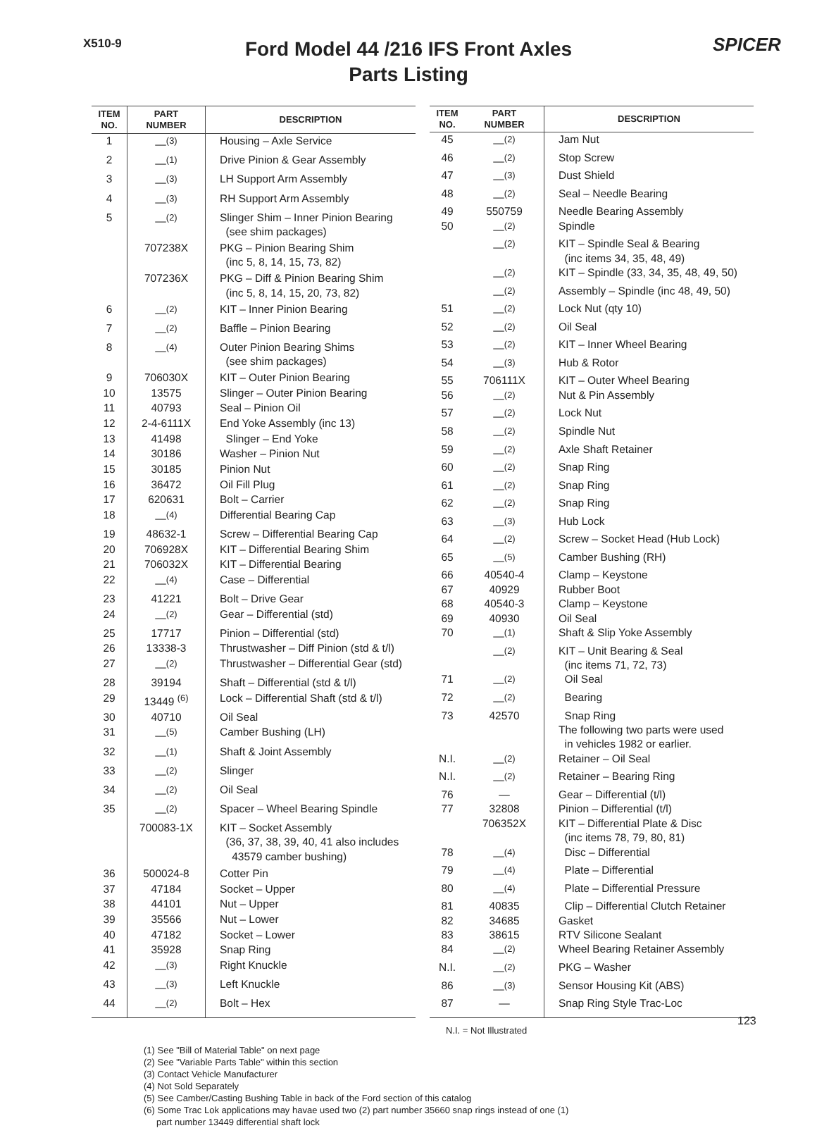X510-9
Ford Model 44 /216 IFS Front Axles
Parts Listing
SPICER
| ITEM NO. | PART NUMBER | DESCRIPTION |
| --- | --- | --- |
| 1 | —<sup>(3)</sup> | Housing – Axle Service |
| 2 | —<sup>(1)</sup> | Drive Pinion & Gear Assembly |
| 3 | —<sup>(3)</sup> | LH Support Arm Assembly |
| 4 | —<sup>(3)</sup> | RH Support Arm Assembly |
| 5 | —<sup>(2)</sup> | Slinger Shim – Inner Pinion Bearing (see shim packages) |
| | 707238X | PKG – Pinion Bearing Shim (inc 5, 8, 14, 15, 73, 82) |
| | 707236X | PKG – Diff & Pinion Bearing Shim (inc 5, 8, 14, 15, 20, 73, 82) |
| 6 | —<sup>(2)</sup> | KIT – Inner Pinion Bearing |
| 7 | —<sup>(2)</sup> | Baffle – Pinion Bearing |
| 8 | —<sup>(4)</sup> | Outer Pinion Bearing Shims (see shim packages) |
| 9 | 706030X | KIT – Outer Pinion Bearing |
| 10 | 13575 | Slinger – Outer Pinion Bearing |
| 11 | 40793 | Seal – Pinion Oil |
| 12 | 2-4-6111X | End Yoke Assembly (inc 13) |
| 13 | 41498 | Slinger – End Yoke |
| 14 | 30186 | Washer – Pinion Nut |
| 15 | 30185 | Pinion Nut |
| 16 | 36472 | Oil Fill Plug |
| 17 | 620631 | Bolt – Carrier |
| 18 | —<sup>(4)</sup> | Differential Bearing Cap |
| 19 | 48632-1 | Screw – Differential Bearing Cap |
| 20 | 706928X | KIT – Differential Bearing Shim |
| 21 | 706032X | KIT – Differential Bearing |
| 22 | —<sup>(4)</sup> | Case – Differential |
| 23 | 41221 | Bolt – Drive Gear |
| 24 | —<sup>(2)</sup> | Gear – Differential (std) |
| 25 | 17717 | Pinion – Differential (std) |
| 26 | 13338-3 | Thrustwasher – Diff Pinion (std & t/l) |
| 27 | —<sup>(2)</sup> | Thrustwasher – Differential Gear (std) |
| 28 | 39194 | Shaft – Differential (std & t/l) |
| 29 | 13449 <sup>(6)</sup> | Lock – Differential Shaft (std & t/l) |
| 30 | 40710 | Oil Seal |
| 31 | —<sup>(5)</sup> | Camber Bushing (LH) |
| 32 | —<sup>(1)</sup> | Shaft & Joint Assembly |
| 33 | —<sup>(2)</sup> | Slinger |
| 34 | —<sup>(2)</sup> | Oil Seal |
| 35 | —<sup>(2)</sup> | Spacer – Wheel Bearing Spindle |
| | 700083-1X | KIT – Socket Assembly (36, 37, 38, 39, 40, 41 also includes 43579 camber bushing) |
| 36 | 500024-8 | Cotter Pin |
| 37 | 47184 | Socket – Upper |
| 38 | 44101 | Nut – Upper |
| 39 | 35566 | Nut – Lower |
| 40 | 47182 | Socket – Lower |
| 41 | 35928 | Snap Ring |
| 42 | —<sup>(3)</sup> | Right Knuckle |
| 43 | —<sup>(3)</sup> | Left Knuckle |
| 44 | —<sup>(2)</sup> | Bolt – Hex |
| ITEM NO. | PART NUMBER | DESCRIPTION |
| --- | --- | --- |
| 45 | —<sup>(2)</sup> | Jam Nut |
| 46 | —<sup>(2)</sup> | Stop Screw |
| 47 | —<sup>(3)</sup> | Dust Shield |
| 48 | —<sup>(2)</sup> | Seal – Needle Bearing |
| 49 | 550759 | Needle Bearing Assembly |
| 50 | —<sup>(2)</sup> | Spindle |
| | —<sup>(2)</sup> | KIT – Spindle Seal & Bearing (inc items 34, 35, 48, 49) |
| | —<sup>(2)</sup> | KIT – Spindle (33, 34, 35, 48, 49, 50) |
| | —<sup>(2)</sup> | Assembly – Spindle (inc 48, 49, 50) |
| 51 | —<sup>(2)</sup> | Lock Nut (qty 10) |
| 52 | —<sup>(2)</sup> | Oil Seal |
| 53 | —<sup>(2)</sup> | KIT – Inner Wheel Bearing |
| 54 | —<sup>(3)</sup> | Hub & Rotor |
| 55 | 706111X | KIT – Outer Wheel Bearing |
| 56 | —<sup>(2)</sup> | Nut & Pin Assembly |
| 57 | —<sup>(2)</sup> | Lock Nut |
| 58 | —<sup>(2)</sup> | Spindle Nut |
| 59 | —<sup>(2)</sup> | Axle Shaft Retainer |
| 60 | —<sup>(2)</sup> | Snap Ring |
| 61 | —<sup>(2)</sup> | Snap Ring |
| 62 | —<sup>(2)</sup> | Snap Ring |
| 63 | —<sup>(3)</sup> | Hub Lock |
| 64 | —<sup>(2)</sup> | Screw – Socket Head (Hub Lock) |
| 65 | —<sup>(5)</sup> | Camber Bushing (RH) |
| 66 | 40540-4 | Clamp – Keystone |
| 67 | 40929 | Rubber Boot |
| 68 | 40540-3 | Clamp – Keystone |
| 69 | 40930 | Oil Seal |
| 70 | —<sup>(1)</sup> | Shaft & Slip Yoke Assembly |
| | —<sup>(2)</sup> | KIT – Unit Bearing & Seal (inc items 71, 72, 73) |
| 71 | —<sup>(2)</sup> | Oil Seal |
| 72 | —<sup>(2)</sup> | Bearing |
| 73 | 42570 | Snap Ring |
| | | The following two parts were used in vehicles 1982 or earlier. |
| N.I. | —<sup>(2)</sup> | Retainer – Oil Seal |
| N.I. | —<sup>(2)</sup> | Retainer – Bearing Ring |
| 76 | — | Gear – Differential (t/l) |
| 77 | 32808 | Pinion – Differential (t/l) |
| | 706352X | KIT – Differential Plate & Disc (inc items 78, 79, 80, 81) |
| 78 | —<sup>(4)</sup> | Disc – Differential |
| 79 | —<sup>(4)</sup> | Plate – Differential |
| 80 | —<sup>(4)</sup> | Plate – Differential Pressure |
| 81 | 40835 | Clip – Differential Clutch Retainer |
| 82 | 34685 | Gasket |
| 83 | 38615 | RTV Silicone Sealant |
| 84 | —<sup>(2)</sup> | Wheel Bearing Retainer Assembly |
| N.I. | —<sup>(2)</sup> | PKG – Washer |
| 86 | —<sup>(3)</sup> | Sensor Housing Kit (ABS) |
| 87 | — | Snap Ring Style Trac-Loc |
N.I. = Not Illustrated
(1) See "Bill of Material Table" on next page
(2) See "Variable Parts Table" within this section
(3) Contact Vehicle Manufacturer
(4) Not Sold Separately
(5) See Camber/Casting Bushing Table in back of the Ford section of this catalog
(6) Some Trac Lok applications may havae used two (2) part number 35660 snap rings instead of one (1)
part number 13449 differential shaft lock
123